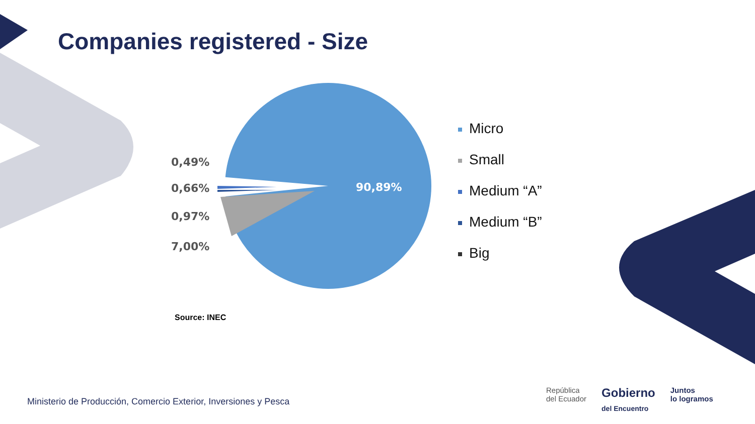Companies registered - Size
0,49%
0,66%
0,97%
7,00%
90,89%
Micro
Small
Medium “A”
Medium “B”
Big
Source: INEC
Ministerio de Producción, Comercio Exterior, Inversiones y Pesca
República
del Ecuador
Gobierno
del Encuentro
Juntos
lo logramos